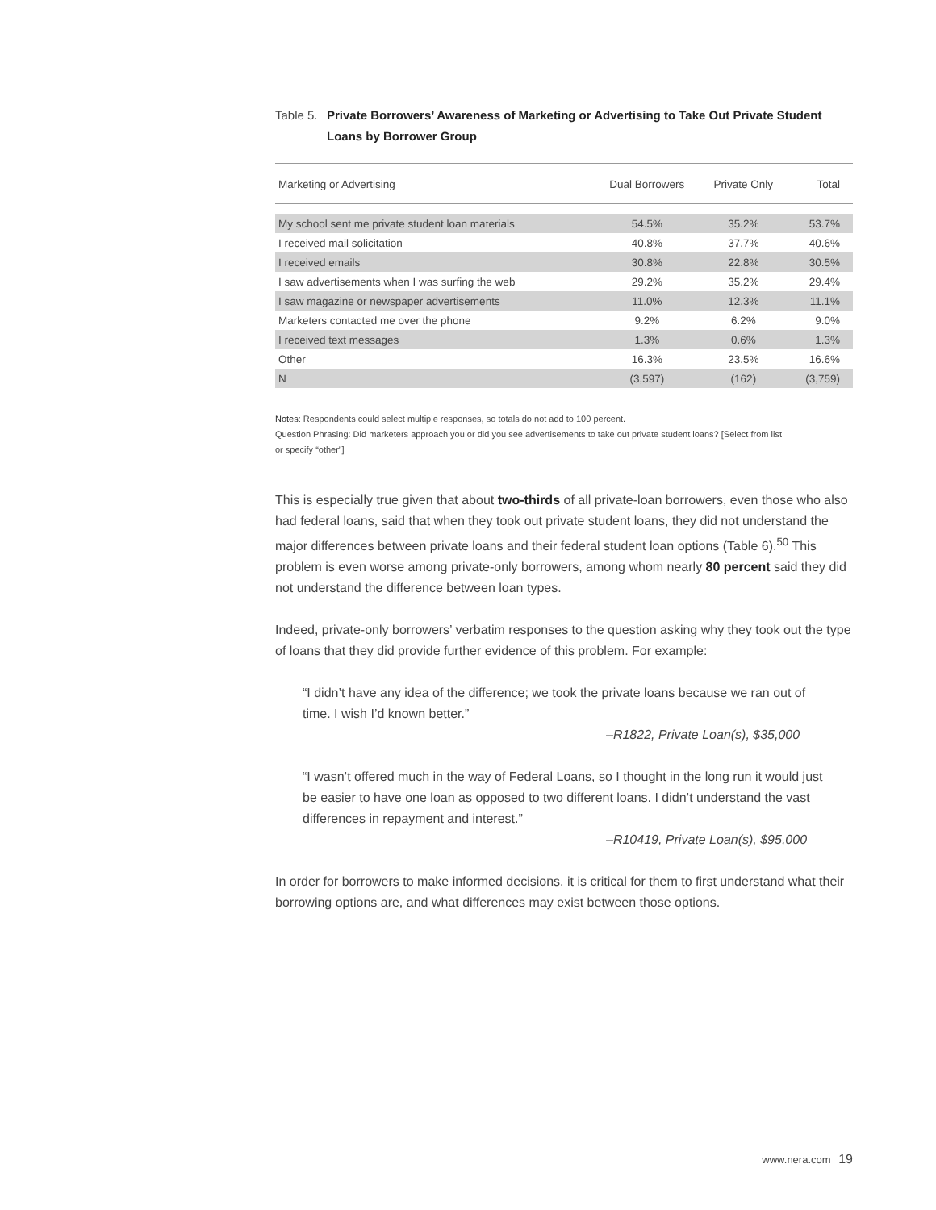Table 5. Private Borrowers’ Awareness of Marketing or Advertising to Take Out Private Student Loans by Borrower Group
| Marketing or Advertising | Dual Borrowers | Private Only | Total |
| --- | --- | --- | --- |
| My school sent me private student loan materials | 54.5% | 35.2% | 53.7% |
| I received mail solicitation | 40.8% | 37.7% | 40.6% |
| I received emails | 30.8% | 22.8% | 30.5% |
| I saw advertisements when I was surfing the web | 29.2% | 35.2% | 29.4% |
| I saw magazine or newspaper advertisements | 11.0% | 12.3% | 11.1% |
| Marketers contacted me over the phone | 9.2% | 6.2% | 9.0% |
| I received text messages | 1.3% | 0.6% | 1.3% |
| Other | 16.3% | 23.5% | 16.6% |
| N | (3,597) | (162) | (3,759) |
Notes: Respondents could select multiple responses, so totals do not add to 100 percent.
Question Phrasing: Did marketers approach you or did you see advertisements to take out private student loans? [Select from list
or specify “other”]
This is especially true given that about two-thirds of all private-loan borrowers, even those who also had federal loans, said that when they took out private student loans, they did not understand the major differences between private loans and their federal student loan options (Table 6).<sup>50</sup> This problem is even worse among private-only borrowers, among whom nearly 80 percent said they did not understand the difference between loan types.
Indeed, private-only borrowers’ verbatim responses to the question asking why they took out the type of loans that they did provide further evidence of this problem. For example:
“I didn’t have any idea of the difference; we took the private loans because we ran out of time. I wish I’d known better.”
–R1822, Private Loan(s), $35,000
“I wasn’t offered much in the way of Federal Loans, so I thought in the long run it would just be easier to have one loan as opposed to two different loans. I didn’t understand the vast differences in repayment and interest.”
–R10419, Private Loan(s), $95,000
In order for borrowers to make informed decisions, it is critical for them to first understand what their borrowing options are, and what differences may exist between those options.
www.nera.com 19